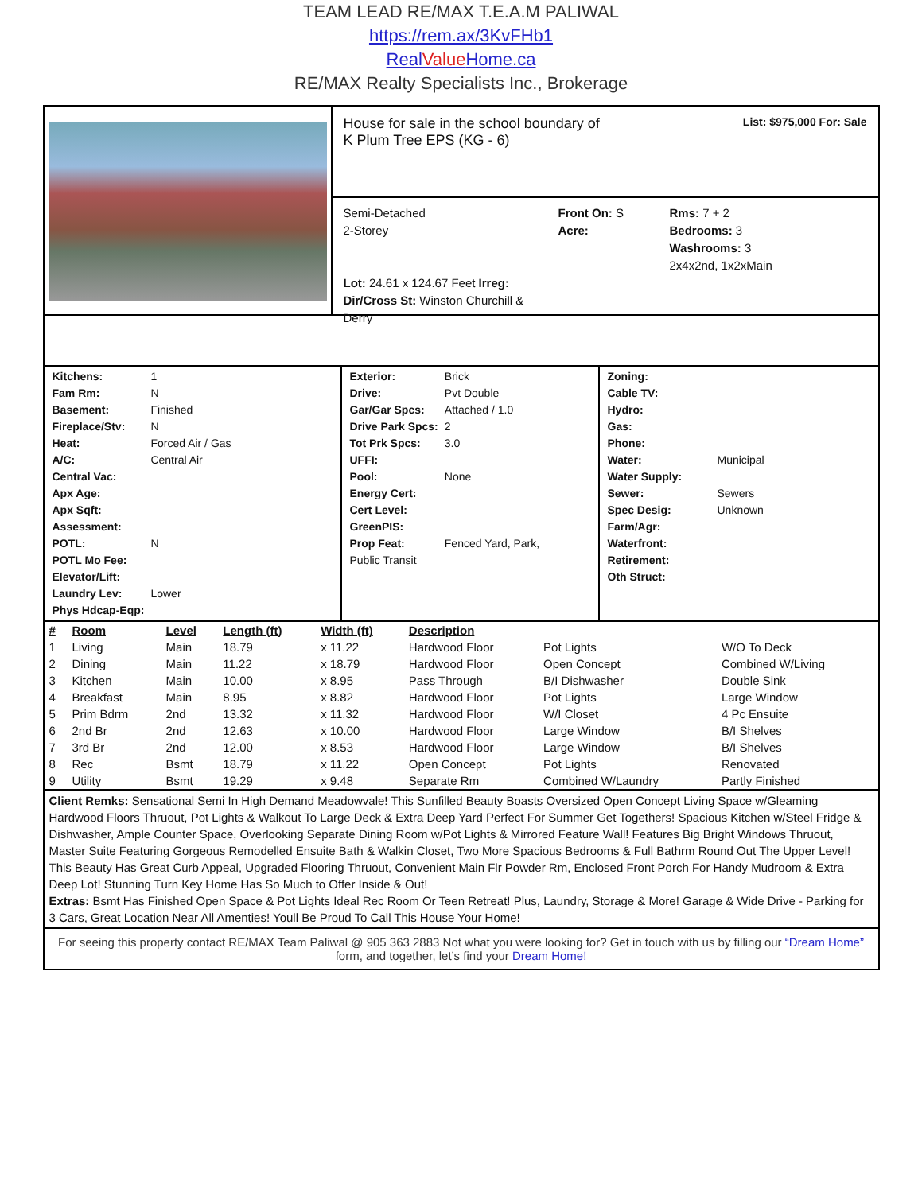TEAM LEAD RE/MAX T.E.A.M PALIWAL
https://rem.ax/3KvFHb1
RealValue Home.ca
RE/MAX Realty Specialists Inc., Brokerage
House for sale in the school boundary of
K Plum Tree EPS (KG - 6)
List: $975,000 For: Sale
Semi-Detached
2-Storey
Lot: 24.61 x 124.67 Feet Irreg:
Dir/Cross St: Winston Churchill & Derry
Front On: S
Acre:
Rms: 7 + 2
Bedrooms: 3
Washrooms: 3
2x4x2nd, 1x2xMain
| Kitchens: | 1 |
| Fam Rm: | N |
| Basement: | Finished |
| Fireplace/Stv: | N |
| Heat: | Forced Air / Gas |
| A/C: | Central Air |
| Central Vac: | |
| Apx Age: | |
| Apx Sqft: | |
| Assessment: | |
| POTL: | N |
| POTL Mo Fee: | |
| Elevator/Lift: | |
| Laundry Lev: | Lower |
| Phys Hdcap-Eqp: | |
| Exterior: | Brick |
| Drive: | Pvt Double |
| Gar/Gar Spcs: | Attached / 1.0 |
| Drive Park Spcs: | 2 |
| Tot Prk Spcs: | 3.0 |
| UFFI: | |
| Pool: | None |
| Energy Cert: | |
| Cert Level: | |
| GreenPIS: | |
| Prop Feat: | Fenced Yard, Park, |
| Public Transit | |
| Zoning: | |
| Cable TV: | |
| Hydro: | |
| Gas: | |
| Phone: | |
| Water: | Municipal |
| Water Supply: | |
| Sewer: | Sewers |
| Spec Desig: | Unknown |
| Farm/Agr: | |
| Waterfront: | |
| Retirement: | |
| Oth Struct: | |
| # | Room | Level | Length (ft) | Width (ft) | Description | | |
| --- | --- | --- | --- | --- | --- | --- | --- |
| 1 | Living | Main | 18.79 | x 11.22 | Hardwood Floor | Pot Lights | W/O To Deck |
| 2 | Dining | Main | 11.22 | x 18.79 | Hardwood Floor | Open Concept | Combined W/Living |
| 3 | Kitchen | Main | 10.00 | x 8.95 | Pass Through | B/I Dishwasher | Double Sink |
| 4 | Breakfast | Main | 8.95 | x 8.82 | Hardwood Floor | Pot Lights | Large Window |
| 5 | Prim Bdrm | 2nd | 13.32 | x 11.32 | Hardwood Floor | W/I Closet | 4 Pc Ensuite |
| 6 | 2nd Br | 2nd | 12.63 | x 10.00 | Hardwood Floor | Large Window | B/I Shelves |
| 7 | 3rd Br | 2nd | 12.00 | x 8.53 | Hardwood Floor | Large Window | B/I Shelves |
| 8 | Rec | Bsmt | 18.79 | x 11.22 | Open Concept | Pot Lights | Renovated |
| 9 | Utility | Bsmt | 19.29 | x 9.48 | Separate Rm | Combined W/Laundry | Partly Finished |
Client Remks: Sensational Semi In High Demand Meadowvale! This Sunfilled Beauty Boasts Oversized Open Concept Living Space w/Gleaming Hardwood Floors Thruout, Pot Lights & Walkout To Large Deck & Extra Deep Yard Perfect For Summer Get Togethers! Spacious Kitchen w/Steel Fridge & Dishwasher, Ample Counter Space, Overlooking Separate Dining Room w/Pot Lights & Mirrored Feature Wall! Features Big Bright Windows Thruout, Master Suite Featuring Gorgeous Remodelled Ensuite Bath & Walkin Closet, Two More Spacious Bedrooms & Full Bathrm Round Out The Upper Level! This Beauty Has Great Curb Appeal, Upgraded Flooring Thruout, Convenient Main Flr Powder Rm, Enclosed Front Porch For Handy Mudroom & Extra Deep Lot! Stunning Turn Key Home Has So Much to Offer Inside & Out!
Extras: Bsmt Has Finished Open Space & Pot Lights Ideal Rec Room Or Teen Retreat! Plus, Laundry, Storage & More! Garage & Wide Drive - Parking for 3 Cars, Great Location Near All Amenties! Youll Be Proud To Call This House Your Home!
For seeing this property contact RE/MAX Team Paliwal @ 905 363 2883 Not what you were looking for? Get in touch with us by filling our “Dream Home” form, and together, let’s find your Dream Home!